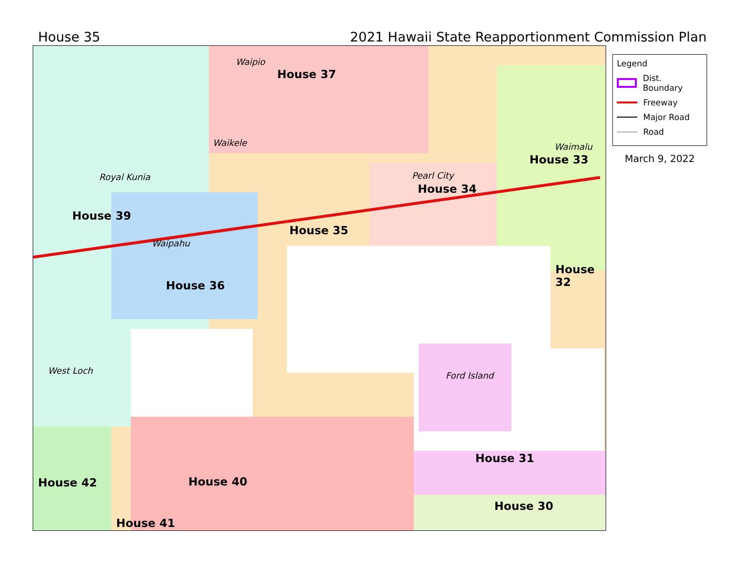House 35 2021 Hawaii State Reapportionment Commission Plan
House 37
House 33
House 34
House 39
House 35
House 36
House 32
House 31
House 40 House 42
House 30
House 41
Waipio
Waikele
Royal Kunia
Waimalu
Pearl City
Waipahu
West Loch Ford Island
Legend
Dist. Boundary
Freeway
Major Road
Road
March 9, 2022